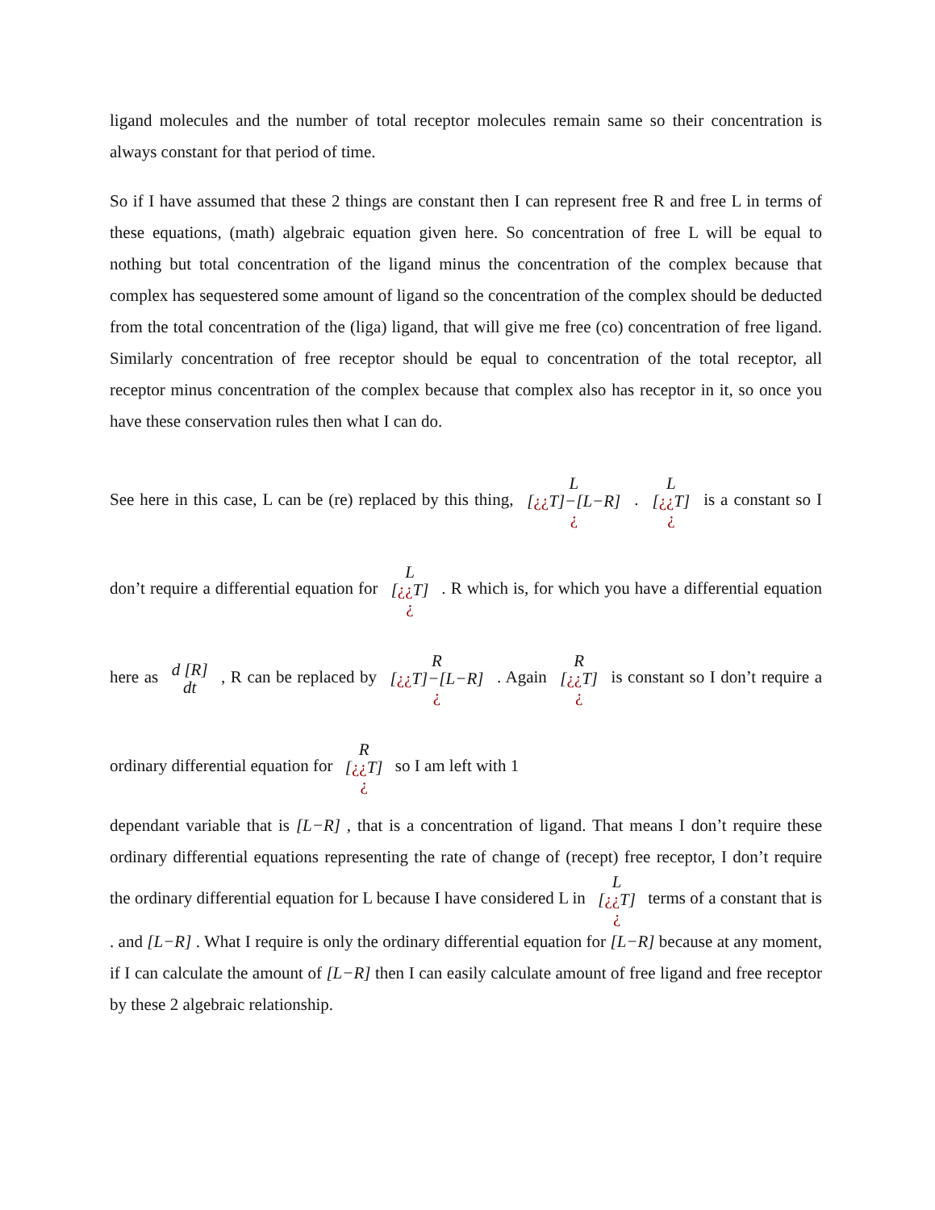ligand molecules and the number of total receptor molecules remain same so their concentration is always constant for that period of time.
So if I have assumed that these 2 things are constant then I can represent free R and free L in terms of these equations, (math) algebraic equation given here. So concentration of free L will be equal to nothing but total concentration of the ligand minus the concentration of the complex because that complex has sequestered some amount of ligand so the concentration of the complex should be deducted from the total concentration of the (liga) ligand, that will give me free (co) concentration of free ligand. Similarly concentration of free receptor should be equal to concentration of the total receptor, all receptor minus concentration of the complex because that complex also has receptor in it, so once you have these conservation rules then what I can do.
See here in this case, L can be (re) replaced by this thing, L
[¿¿T]−[L−R]
¿ . L
[¿¿T]
¿ is a constant so I don’t require a differential equation for L
[¿¿T]
¿ . R which is, for which you have a differential equation here as d [R]
dt , R can be replaced by R
[¿¿T]−[L−R]
¿ . Again R
[¿¿T]
¿ is constant so I don’t require a ordinary differential equation for R
[¿¿T]
¿ so I am left with 1
dependant variable that is [L−R] , that is a concentration of ligand. That means I don’t require these ordinary differential equations representing the rate of change of (recept) free receptor, I don’t require the ordinary differential equation for L because I have considered L in L
[¿¿T]
¿ terms of a constant that is . and [L−R] . What I require is only the ordinary differential equation for [L−R] because at any moment, if I can calculate the amount of [L−R] then I can easily calculate amount of free ligand and free receptor by these 2 algebraic relationship.